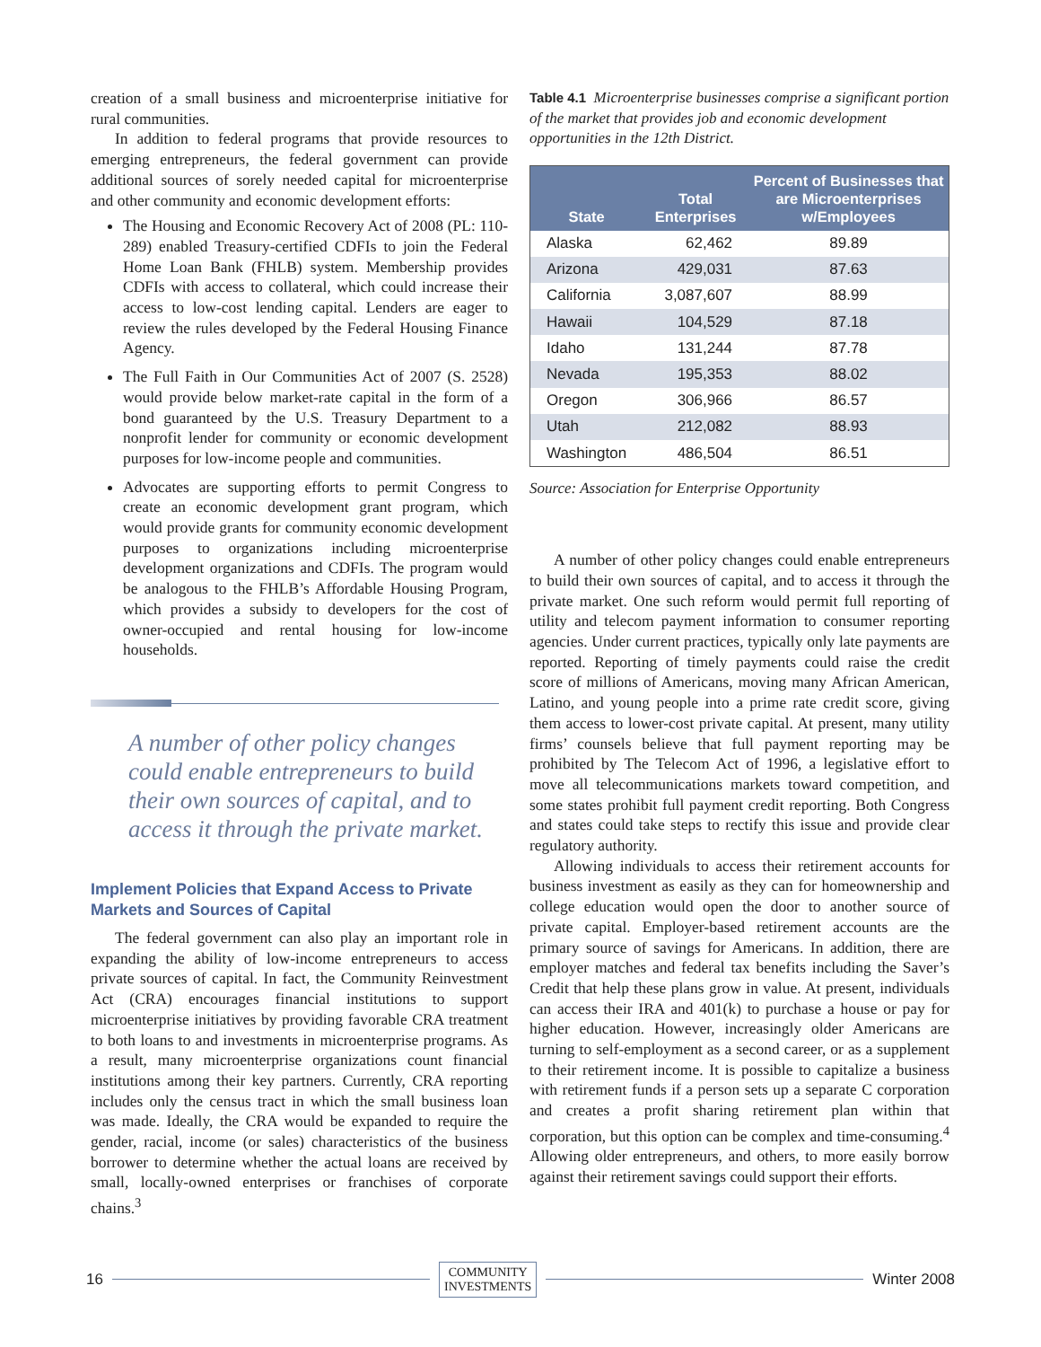creation of a small business and microenterprise initiative for rural communities.
In addition to federal programs that provide resources to emerging entrepreneurs, the federal government can provide additional sources of sorely needed capital for microenterprise and other community and economic development efforts:
The Housing and Economic Recovery Act of 2008 (PL: 110-289) enabled Treasury-certified CDFIs to join the Federal Home Loan Bank (FHLB) system. Membership provides CDFIs with access to collateral, which could increase their access to low-cost lending capital. Lenders are eager to review the rules developed by the Federal Housing Finance Agency.
The Full Faith in Our Communities Act of 2007 (S. 2528) would provide below market-rate capital in the form of a bond guaranteed by the U.S. Treasury Department to a nonprofit lender for community or economic development purposes for low-income people and communities.
Advocates are supporting efforts to permit Congress to create an economic development grant program, which would provide grants for community economic development purposes to organizations including microenterprise development organizations and CDFIs. The program would be analogous to the FHLB’s Affordable Housing Program, which provides a subsidy to developers for the cost of owner-occupied and rental housing for low-income households.
A number of other policy changes could enable entrepreneurs to build their own sources of capital, and to access it through the private market.
Implement Policies that Expand Access to Private Markets and Sources of Capital
The federal government can also play an important role in expanding the ability of low-income entrepreneurs to access private sources of capital. In fact, the Community Reinvestment Act (CRA) encourages financial institutions to support microenterprise initiatives by providing favorable CRA treatment to both loans to and investments in microenterprise programs. As a result, many microenterprise organizations count financial institutions among their key partners. Currently, CRA reporting includes only the census tract in which the small business loan was made. Ideally, the CRA would be expanded to require the gender, racial, income (or sales) characteristics of the business borrower to determine whether the actual loans are received by small, locally-owned enterprises or franchises of corporate chains.<sup>3</sup>
Table 4.1 Microenterprise businesses comprise a significant portion of the market that provides job and economic development opportunities in the 12th District.
| State | Total Enterprises | Percent of Businesses that are Microenterprises w/Employees |
| --- | --- | --- |
| Alaska | 62,462 | 89.89 |
| Arizona | 429,031 | 87.63 |
| California | 3,087,607 | 88.99 |
| Hawaii | 104,529 | 87.18 |
| Idaho | 131,244 | 87.78 |
| Nevada | 195,353 | 88.02 |
| Oregon | 306,966 | 86.57 |
| Utah | 212,082 | 88.93 |
| Washington | 486,504 | 86.51 |
Source: Association for Enterprise Opportunity
A number of other policy changes could enable entrepreneurs to build their own sources of capital, and to access it through the private market. One such reform would permit full reporting of utility and telecom payment information to consumer reporting agencies. Under current practices, typically only late payments are reported. Reporting of timely payments could raise the credit score of millions of Americans, moving many African American, Latino, and young people into a prime rate credit score, giving them access to lower-cost private capital. At present, many utility firms’ counsels believe that full payment reporting may be prohibited by The Telecom Act of 1996, a legislative effort to move all telecommunications markets toward competition, and some states prohibit full payment credit reporting. Both Congress and states could take steps to rectify this issue and provide clear regulatory authority.
Allowing individuals to access their retirement accounts for business investment as easily as they can for homeownership and college education would open the door to another source of private capital. Employer-based retirement accounts are the primary source of savings for Americans. In addition, there are employer matches and federal tax benefits including the Saver’s Credit that help these plans grow in value. At present, individuals can access their IRA and 401(k) to purchase a house or pay for higher education. However, increasingly older Americans are turning to self-employment as a second career, or as a supplement to their retirement income. It is possible to capitalize a business with retirement funds if a person sets up a separate C corporation and creates a profit sharing retirement plan within that corporation, but this option can be complex and time-consuming.<sup>4</sup> Allowing older entrepreneurs, and others, to more easily borrow against their retirement savings could support their efforts.
16 COMMUNITY
INVESTMENTS Winter 2008